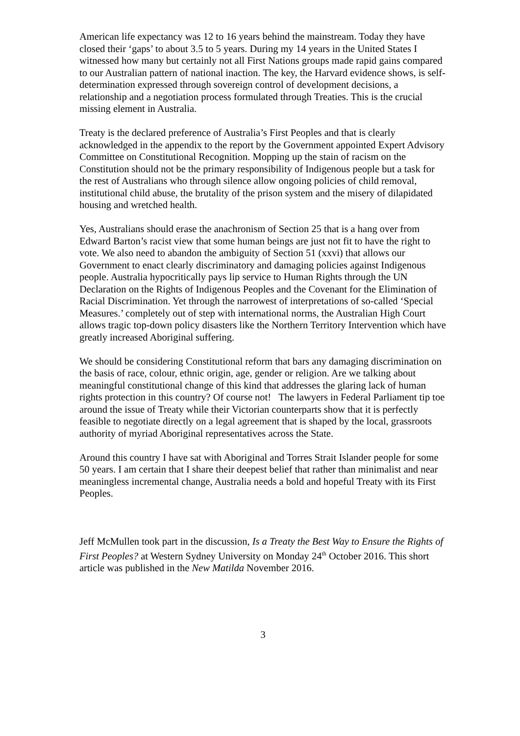American life expectancy was 12 to 16 years behind the mainstream. Today they have closed their ‘gaps’ to about 3.5 to 5 years. During my 14 years in the United States I witnessed how many but certainly not all First Nations groups made rapid gains compared to our Australian pattern of national inaction. The key, the Harvard evidence shows, is self-determination expressed through sovereign control of development decisions, a relationship and a negotiation process formulated through Treaties. This is the crucial missing element in Australia.
Treaty is the declared preference of Australia’s First Peoples and that is clearly acknowledged in the appendix to the report by the Government appointed Expert Advisory Committee on Constitutional Recognition. Mopping up the stain of racism on the Constitution should not be the primary responsibility of Indigenous people but a task for the rest of Australians who through silence allow ongoing policies of child removal, institutional child abuse, the brutality of the prison system and the misery of dilapidated housing and wretched health.
Yes, Australians should erase the anachronism of Section 25 that is a hang over from Edward Barton’s racist view that some human beings are just not fit to have the right to vote. We also need to abandon the ambiguity of Section 51 (xxvi) that allows our Government to enact clearly discriminatory and damaging policies against Indigenous people. Australia hypocritically pays lip service to Human Rights through the UN Declaration on the Rights of Indigenous Peoples and the Covenant for the Elimination of Racial Discrimination. Yet through the narrowest of interpretations of so-called ‘Special Measures.’ completely out of step with international norms, the Australian High Court allows tragic top-down policy disasters like the Northern Territory Intervention which have greatly increased Aboriginal suffering.
We should be considering Constitutional reform that bars any damaging discrimination on the basis of race, colour, ethnic origin, age, gender or religion. Are we talking about meaningful constitutional change of this kind that addresses the glaring lack of human rights protection in this country? Of course not! The lawyers in Federal Parliament tip toe around the issue of Treaty while their Victorian counterparts show that it is perfectly feasible to negotiate directly on a legal agreement that is shaped by the local, grassroots authority of myriad Aboriginal representatives across the State.
Around this country I have sat with Aboriginal and Torres Strait Islander people for some 50 years. I am certain that I share their deepest belief that rather than minimalist and near meaningless incremental change, Australia needs a bold and hopeful Treaty with its First Peoples.
Jeff McMullen took part in the discussion, Is a Treaty the Best Way to Ensure the Rights of First Peoples? at Western Sydney University on Monday 24<sup>th</sup> October 2016. This short article was published in the New Matilda November 2016.
3